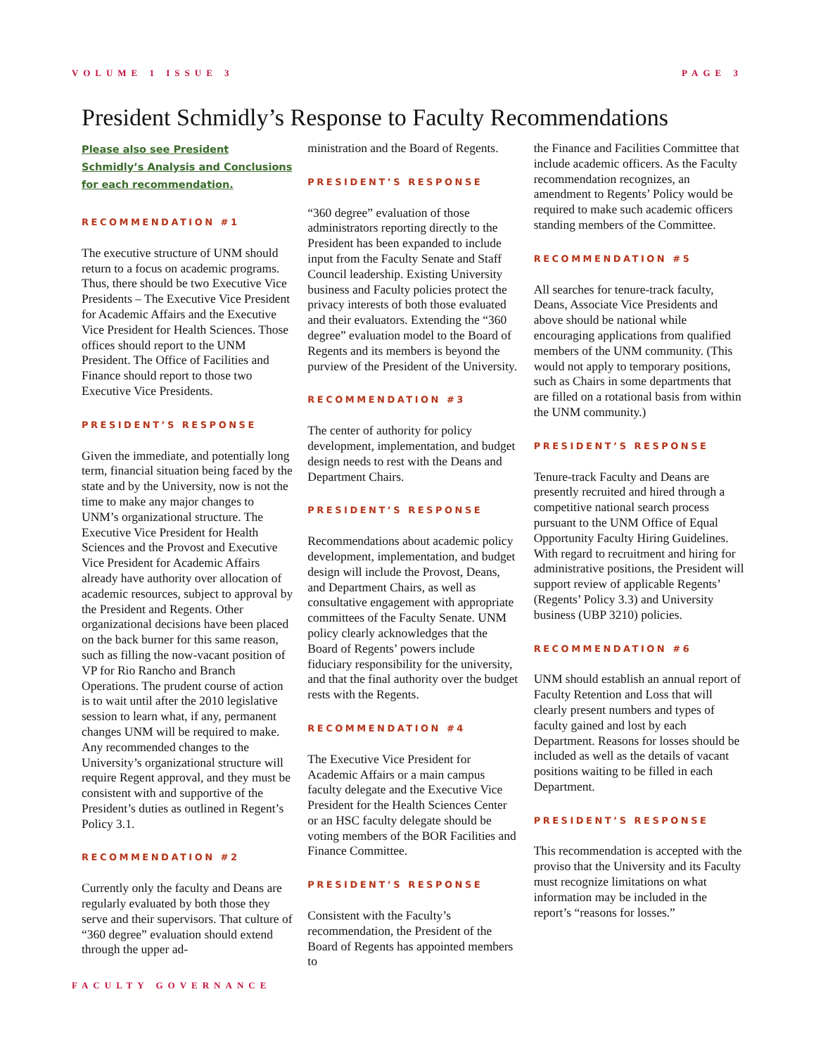VOLUME 1 ISSUE 3 PAGE 3
President Schmidly’s Response to Faculty Recommendations
Please also see President Schmidly’s Analysis and Conclusions for each recommendation.
RECOMMENDATION #1
The executive structure of UNM should return to a focus on academic programs. Thus, there should be two Executive Vice Presidents – The Executive Vice President for Academic Affairs and the Executive Vice President for Health Sciences. Those offices should report to the UNM President. The Office of Facilities and Finance should report to those two Executive Vice Presidents.
PRESIDENT’S RESPONSE
Given the immediate, and potentially long term, financial situation being faced by the state and by the University, now is not the time to make any major changes to UNM’s organizational structure. The Executive Vice President for Health Sciences and the Provost and Executive Vice President for Academic Affairs already have authority over allocation of academic resources, subject to approval by the President and Regents. Other organizational decisions have been placed on the back burner for this same reason, such as filling the now-vacant position of VP for Rio Rancho and Branch Operations. The prudent course of action is to wait until after the 2010 legislative session to learn what, if any, permanent changes UNM will be required to make. Any recommended changes to the University’s organizational structure will require Regent approval, and they must be consistent with and supportive of the President’s duties as outlined in Regent’s Policy 3.1.
RECOMMENDATION #2
Currently only the faculty and Deans are regularly evaluated by both those they serve and their supervisors. That culture of “360 degree” evaluation should extend through the upper ad-
ministration and the Board of Regents.
PRESIDENT’S RESPONSE
“360 degree” evaluation of those administrators reporting directly to the President has been expanded to include input from the Faculty Senate and Staff Council leadership. Existing University business and Faculty policies protect the privacy interests of both those evaluated and their evaluators. Extending the “360 degree” evaluation model to the Board of Regents and its members is beyond the purview of the President of the University.
RECOMMENDATION #3
The center of authority for policy development, implementation, and budget design needs to rest with the Deans and Department Chairs.
PRESIDENT’S RESPONSE
Recommendations about academic policy development, implementation, and budget design will include the Provost, Deans, and Department Chairs, as well as consultative engagement with appropriate committees of the Faculty Senate. UNM policy clearly acknowledges that the Board of Regents’ powers include fiduciary responsibility for the university, and that the final authority over the budget rests with the Regents.
RECOMMENDATION #4
The Executive Vice President for Academic Affairs or a main campus faculty delegate and the Executive Vice President for the Health Sciences Center or an HSC faculty delegate should be voting members of the BOR Facilities and Finance Committee.
PRESIDENT’S RESPONSE
Consistent with the Faculty’s recommendation, the President of the Board of Regents has appointed members to
the Finance and Facilities Committee that include academic officers. As the Faculty recommendation recognizes, an amendment to Regents’ Policy would be required to make such academic officers standing members of the Committee.
RECOMMENDATION #5
All searches for tenure-track faculty, Deans, Associate Vice Presidents and above should be national while encouraging applications from qualified members of the UNM community. (This would not apply to temporary positions, such as Chairs in some departments that are filled on a rotational basis from within the UNM community.)
PRESIDENT’S RESPONSE
Tenure-track Faculty and Deans are presently recruited and hired through a competitive national search process pursuant to the UNM Office of Equal Opportunity Faculty Hiring Guidelines. With regard to recruitment and hiring for administrative positions, the President will support review of applicable Regents’ (Regents’ Policy 3.3) and University business (UBP 3210) policies.
RECOMMENDATION #6
UNM should establish an annual report of Faculty Retention and Loss that will clearly present numbers and types of faculty gained and lost by each Department. Reasons for losses should be included as well as the details of vacant positions waiting to be filled in each Department.
PRESIDENT’S RESPONSE
This recommendation is accepted with the proviso that the University and its Faculty must recognize limitations on what information may be included in the report’s “reasons for losses.”
FACULTY GOVERNANCE